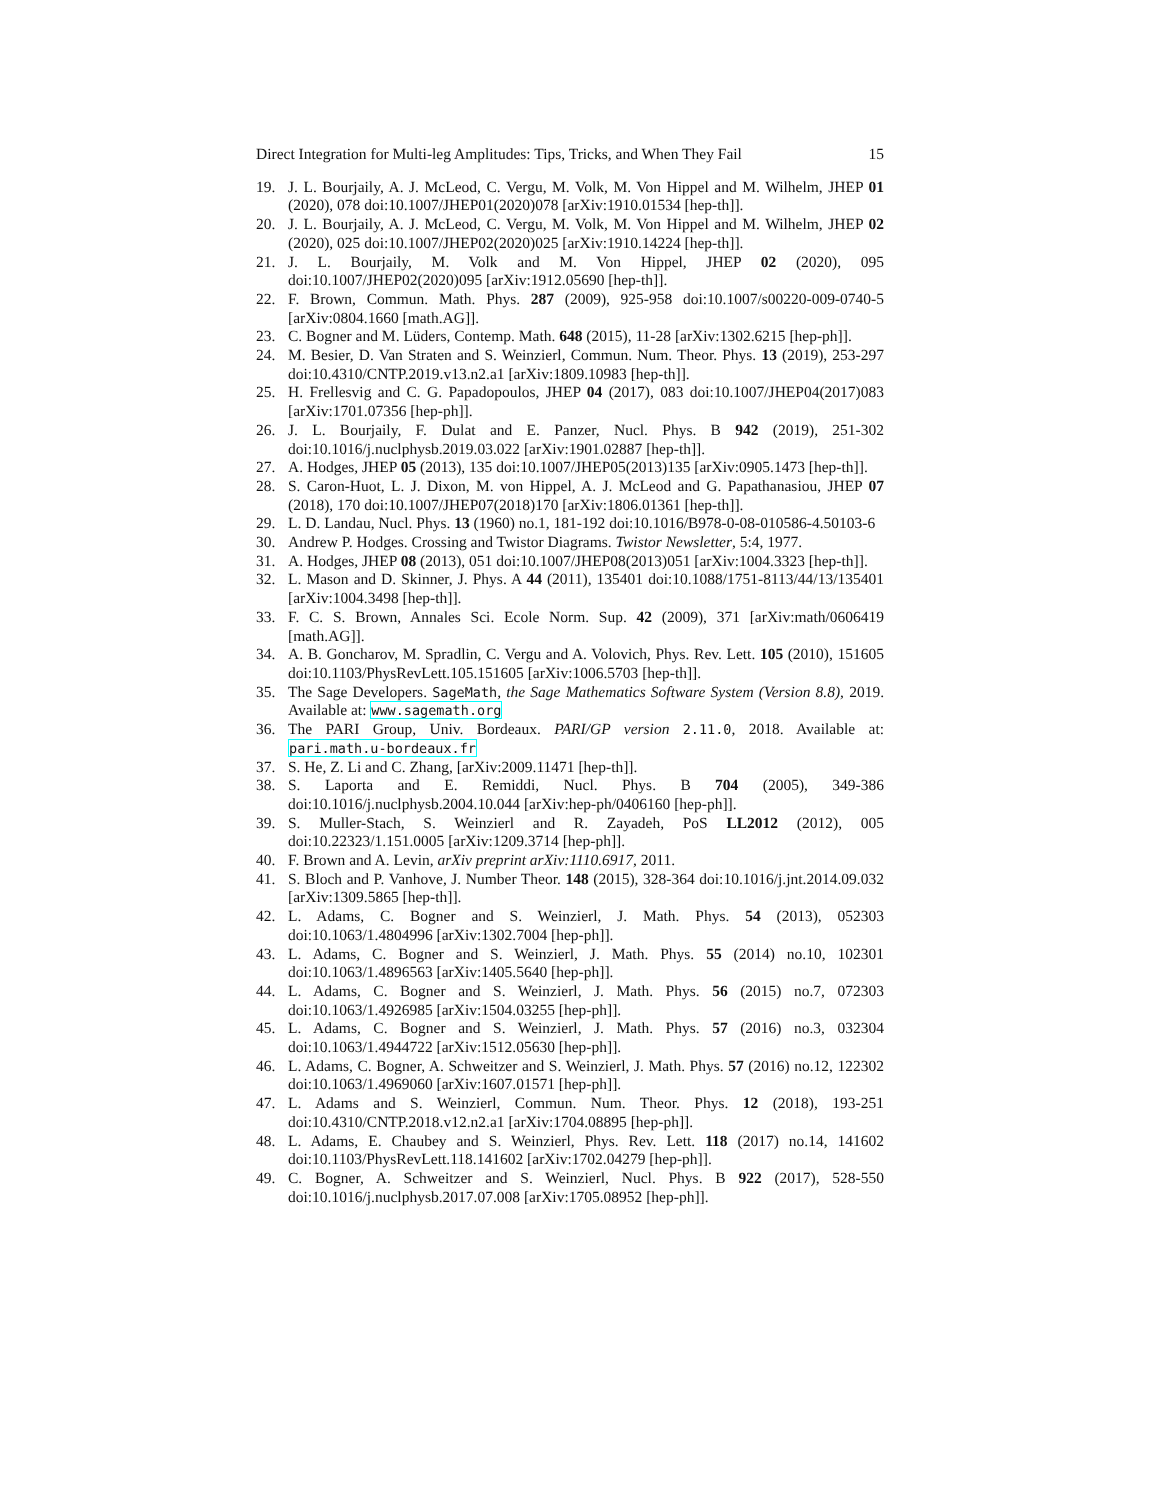Direct Integration for Multi-leg Amplitudes: Tips, Tricks, and When They Fail 15
19. J. L. Bourjaily, A. J. McLeod, C. Vergu, M. Volk, M. Von Hippel and M. Wilhelm, JHEP 01 (2020), 078 doi:10.1007/JHEP01(2020)078 [arXiv:1910.01534 [hep-th]].
20. J. L. Bourjaily, A. J. McLeod, C. Vergu, M. Volk, M. Von Hippel and M. Wilhelm, JHEP 02 (2020), 025 doi:10.1007/JHEP02(2020)025 [arXiv:1910.14224 [hep-th]].
21. J. L. Bourjaily, M. Volk and M. Von Hippel, JHEP 02 (2020), 095 doi:10.1007/JHEP02(2020)095 [arXiv:1912.05690 [hep-th]].
22. F. Brown, Commun. Math. Phys. 287 (2009), 925-958 doi:10.1007/s00220-009-0740-5 [arXiv:0804.1660 [math.AG]].
23. C. Bogner and M. Lüders, Contemp. Math. 648 (2015), 11-28 [arXiv:1302.6215 [hep-ph]].
24. M. Besier, D. Van Straten and S. Weinzierl, Commun. Num. Theor. Phys. 13 (2019), 253-297 doi:10.4310/CNTP.2019.v13.n2.a1 [arXiv:1809.10983 [hep-th]].
25. H. Frellesvig and C. G. Papadopoulos, JHEP 04 (2017), 083 doi:10.1007/JHEP04(2017)083 [arXiv:1701.07356 [hep-ph]].
26. J. L. Bourjaily, F. Dulat and E. Panzer, Nucl. Phys. B 942 (2019), 251-302 doi:10.1016/j.nuclphysb.2019.03.022 [arXiv:1901.02887 [hep-th]].
27. A. Hodges, JHEP 05 (2013), 135 doi:10.1007/JHEP05(2013)135 [arXiv:0905.1473 [hep-th]].
28. S. Caron-Huot, L. J. Dixon, M. von Hippel, A. J. McLeod and G. Papathanasiou, JHEP 07 (2018), 170 doi:10.1007/JHEP07(2018)170 [arXiv:1806.01361 [hep-th]].
29. L. D. Landau, Nucl. Phys. 13 (1960) no.1, 181-192 doi:10.1016/B978-0-08-010586-4.50103-6
30. Andrew P. Hodges. Crossing and Twistor Diagrams. Twistor Newsletter, 5:4, 1977.
31. A. Hodges, JHEP 08 (2013), 051 doi:10.1007/JHEP08(2013)051 [arXiv:1004.3323 [hep-th]].
32. L. Mason and D. Skinner, J. Phys. A 44 (2011), 135401 doi:10.1088/1751-8113/44/13/135401 [arXiv:1004.3498 [hep-th]].
33. F. C. S. Brown, Annales Sci. Ecole Norm. Sup. 42 (2009), 371 [arXiv:math/0606419 [math.AG]].
34. A. B. Goncharov, M. Spradlin, C. Vergu and A. Volovich, Phys. Rev. Lett. 105 (2010), 151605 doi:10.1103/PhysRevLett.105.151605 [arXiv:1006.5703 [hep-th]].
35. The Sage Developers. SageMath, the Sage Mathematics Software System (Version 8.8), 2019. Available at: www.sagemath.org
36. The PARI Group, Univ. Bordeaux. PARI/GP version 2.11.0, 2018. Available at: pari.math.u-bordeaux.fr
37. S. He, Z. Li and C. Zhang, [arXiv:2009.11471 [hep-th]].
38. S. Laporta and E. Remiddi, Nucl. Phys. B 704 (2005), 349-386 doi:10.1016/j.nuclphysb.2004.10.044 [arXiv:hep-ph/0406160 [hep-ph]].
39. S. Muller-Stach, S. Weinzierl and R. Zayadeh, PoS LL2012 (2012), 005 doi:10.22323/1.151.0005 [arXiv:1209.3714 [hep-ph]].
40. F. Brown and A. Levin, arXiv preprint arXiv:1110.6917, 2011.
41. S. Bloch and P. Vanhove, J. Number Theor. 148 (2015), 328-364 doi:10.1016/j.jnt.2014.09.032 [arXiv:1309.5865 [hep-th]].
42. L. Adams, C. Bogner and S. Weinzierl, J. Math. Phys. 54 (2013), 052303 doi:10.1063/1.4804996 [arXiv:1302.7004 [hep-ph]].
43. L. Adams, C. Bogner and S. Weinzierl, J. Math. Phys. 55 (2014) no.10, 102301 doi:10.1063/1.4896563 [arXiv:1405.5640 [hep-ph]].
44. L. Adams, C. Bogner and S. Weinzierl, J. Math. Phys. 56 (2015) no.7, 072303 doi:10.1063/1.4926985 [arXiv:1504.03255 [hep-ph]].
45. L. Adams, C. Bogner and S. Weinzierl, J. Math. Phys. 57 (2016) no.3, 032304 doi:10.1063/1.4944722 [arXiv:1512.05630 [hep-ph]].
46. L. Adams, C. Bogner, A. Schweitzer and S. Weinzierl, J. Math. Phys. 57 (2016) no.12, 122302 doi:10.1063/1.4969060 [arXiv:1607.01571 [hep-ph]].
47. L. Adams and S. Weinzierl, Commun. Num. Theor. Phys. 12 (2018), 193-251 doi:10.4310/CNTP.2018.v12.n2.a1 [arXiv:1704.08895 [hep-ph]].
48. L. Adams, E. Chaubey and S. Weinzierl, Phys. Rev. Lett. 118 (2017) no.14, 141602 doi:10.1103/PhysRevLett.118.141602 [arXiv:1702.04279 [hep-ph]].
49. C. Bogner, A. Schweitzer and S. Weinzierl, Nucl. Phys. B 922 (2017), 528-550 doi:10.1016/j.nuclphysb.2017.07.008 [arXiv:1705.08952 [hep-ph]].